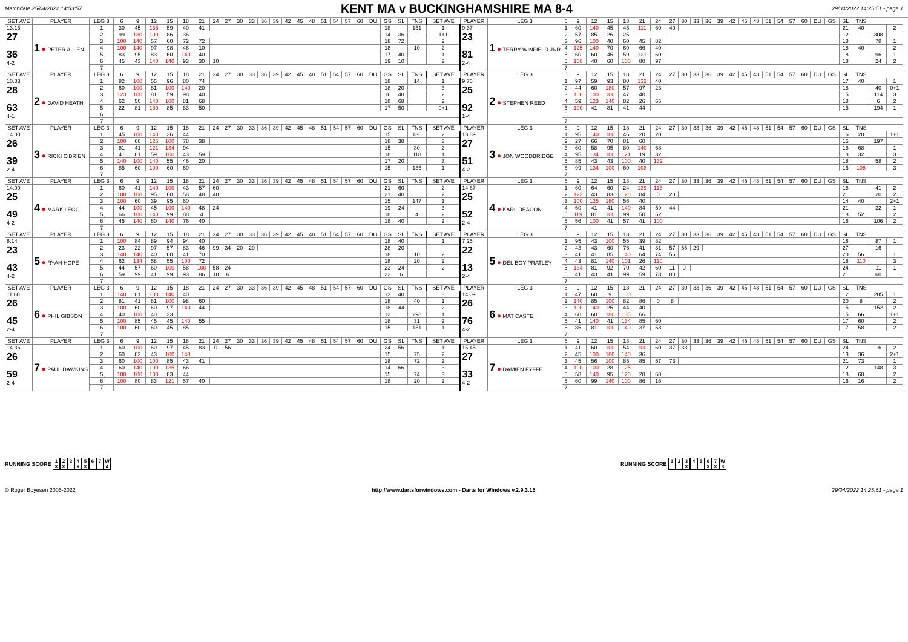Matchdate 25/04/2022 14:53:57
KENT MA v BUCKINGHAMSHIRE MA 8-4
29/04/2022 14:25:51 - page 1
| SET AVE | PLAYER | LEG 3 | 6 | 9 | 12 | 15 | 18 | 21 | 24 | 27 | 30 | 33 | 36 | 39 | 42 | 45 | 48 | 51 | 54 | 57 | 60 | DU | GS | SL | TNS | SET AVE | PLAYER | LEG 3 | 6 | 9 | 12 | 15 | 18 | 21 | 24 | 27 | 30 | 33 | 36 | 39 | 42 | 45 | 48 | 51 | 54 | 57 | 60 | DU | GS | SL | TNS | | |
| --- | --- | --- | --- | --- | --- | --- | --- | --- | --- | --- | --- | --- | --- | --- | --- | --- | --- | --- | --- | --- | --- | --- | --- | --- | --- | --- | --- | --- | --- | --- | --- | --- | --- | --- | --- | --- | --- | --- | --- | --- | --- | --- | --- | --- | --- | --- | --- | --- | --- | --- | --- | --- | --- |
| 13.15 27 36 4-2 | 1 ● PETER ALLEN | 1 | 30 | 45 | 135 | 59 | 40 | 41 | | | | | | | | | | | | | | | 18 | | 151 | 1 | 9.37 23 81 2-4 | 1 ● TERRY WINFIELD JNR | 1 | 60 | 140 | 45 | 45 | 111 | 60 | 40 | | | | | | | | | | | | | | 21 | 40 | | 2 |
| | | 2 | 99 | 180 | 100 | 86 | 36 | | | | | | | | | | | | | | | | 14 | 36 | | 1+1 | | | 2 | 57 | 85 | 26 | 25 | | | | | | | | | | | | | | | | | 12 | | 308 | |
| | | 3 | 100 | 140 | 57 | 60 | 72 | 72 | | | | | | | | | | | | | | | 18 | 72 | | 2 | | | 3 | 96 | 100 | 40 | 60 | 45 | 82 | | | | | | | | | | | | | | | 18 | | 78 | 1 |
| | | 4 | 100 | 140 | 97 | 98 | 46 | 10 | | | | | | | | | | | | | | | 18 | | 10 | 2 | | | 4 | 125 | 140 | 70 | 60 | 66 | 40 | | | | | | | | | | | | | | | 18 | 40 | | 2 |
| | | 5 | 83 | 95 | 83 | 60 | 140 | 40 | | | | | | | | | | | | | | | 17 | 40 | | 1 | | | 5 | 60 | 60 | 45 | 59 | 121 | 60 | | | | | | | | | | | | | | | 18 | | 96 | 1 |
| | | 6 | 45 | 43 | 140 | 140 | 93 | 30 | 10 | | | | | | | | | | | | | | 19 | 10 | | 2 | | | 6 | 100 | 40 | 60 | 100 | 80 | 97 | | | | | | | | | | | | | | | 18 | | 24 | 2 |
| | | 7 | | | | | | | | | | | | | | | | | | | | | | | | | | | 7 | | | | | | | | | | | | | | | | | | | | | | | | |
| SET AVE | PLAYER | LEG 3 | 6 | 9 | 12 | 15 | 18 | 21 | 24 | 27 | 30 | 33 | 36 | 39 | 42 | 45 | 48 | 51 | 54 | 57 | 60 | DU | GS | SL | TNS | SET AVE | PLAYER | LEG 3 | 6 | 9 | 12 | 15 | 18 | 21 | 24 | 27 | 30 | 33 | 36 | 39 | 42 | 45 | 48 | 51 | 54 | 57 | 60 | DU | GS | SL | TNS | | |
| 10.83 28 63 4-1 | 2 ● DAVID HEATH | 1 | 82 | 100 | 55 | 96 | 80 | 74 | | | | | | | | | | | | | | | 18 | | 14 | 1 | 9.75 25 92 1-4 | 2 ● STEPHEN REED | 1 | 97 | 59 | 93 | 80 | 132 | 40 | | | | | | | | | | | | | | | 17 | 40 | | 1 |
| | | 2 | 60 | 100 | 81 | 100 | 140 | 20 | | | | | | | | | | | | | | | 18 | 20 | | 3 | | | 2 | 44 | 60 | 180 | 57 | 97 | 23 | | | | | | | | | | | | | | | 18 | | 40 | 0+1 |
| | | 3 | 123 | 100 | 81 | 59 | 98 | 40 | | | | | | | | | | | | | | | 16 | 40 | | 2 | | | 3 | 100 | 100 | 100 | 47 | 40 | | | | | | | | | | | | | | | | 15 | | 114 | 3 |
| | | 4 | 62 | 50 | 140 | 100 | 81 | 68 | | | | | | | | | | | | | | | 18 | 68 | | 2 | | | 4 | 59 | 123 | 140 | 82 | 26 | 65 | | | | | | | | | | | | | | | 18 | | 6 | 2 |
| | | 5 | 22 | 81 | 180 | 85 | 83 | 50 | | | | | | | | | | | | | | | 17 | 50 | | 0+1 | | | 5 | 100 | 41 | 81 | 41 | 44 | | | | | | | | | | | | | | | | 15 | | 194 | 1 |
| | | 6 | | | | | | | | | | | | | | | | | | | | | | | | | | | 6 | | | | | | | | | | | | | | | | | | | | | | | | |
| | | 7 | | | | | | | | | | | | | | | | | | | | | | | | | | | 7 | | | | | | | | | | | | | | | | | | | | | | | | |
| SET AVE | PLAYER | LEG 3 | 6 | 9 | 12 | 15 | 18 | 21 | 24 | 27 | 30 | 33 | 36 | 39 | 42 | 45 | 48 | 51 | 54 | 57 | 60 | DU | GS | SL | TNS | SET AVE | PLAYER | LEG 3 | 6 | 9 | 12 | 15 | 18 | 21 | 24 | 27 | 30 | 33 | 36 | 39 | 42 | 45 | 48 | 51 | 54 | 57 | 60 | DU | GS | SL | TNS | | |
| 14.00 26 39 2-4 | 3 ● RICKI O'BRIEN | 1 | 45 | 100 | 140 | 36 | 44 | | | | | | | | | | | | | | | | 15 | | 136 | 2 | 13.89 27 51 4-2 | 3 ● JON WOODBRIDGE | 1 | 95 | 140 | 180 | 46 | 20 | 20 | | | | | | | | | | | | | | | 16 | 20 | | 1+1 |
| | | 2 | 100 | 60 | 125 | 100 | 78 | 38 | | | | | | | | | | | | | | | 18 | 38 | | 3 | | | 2 | 27 | 66 | 70 | 81 | 60 | | | | | | | | | | | | | | | | 15 | | 197 | |
| | | 3 | 81 | 41 | 121 | 134 | 94 | | | | | | | | | | | | | | | | 15 | | 30 | 2 | | | 3 | 60 | 58 | 95 | 80 | 140 | 68 | | | | | | | | | | | | | | | 18 | 68 | | 1 |
| | | 4 | 41 | 81 | 59 | 100 | 43 | 59 | | | | | | | | | | | | | | | 18 | | 118 | 1 | | | 4 | 95 | 134 | 100 | 121 | 19 | 32 | | | | | | | | | | | | | | | 18 | 32 | | 3 |
| | | 5 | 140 | 100 | 140 | 55 | 46 | 20 | | | | | | | | | | | | | | | 17 | 20 | | 3 | | | 5 | 85 | 43 | 43 | 100 | 40 | 132 | | | | | | | | | | | | | | | 18 | | 58 | 2 |
| | | 6 | 85 | 60 | 100 | 60 | 60 | | | | | | | | | | | | | | | | 15 | | 136 | 1 | | | 6 | 99 | 134 | 100 | 60 | 108 | | | | | | | | | | | | | | | | 15 | 108 | | 3 |
| | | 7 | | | | | | | | | | | | | | | | | | | | | | | | | | | 7 | | | | | | | | | | | | | | | | | | | | | | | | |
| SET AVE | PLAYER | LEG 3 | 6 | 9 | 12 | 15 | 18 | 21 | 24 | 27 | 30 | 33 | 36 | 39 | 42 | 45 | 48 | 51 | 54 | 57 | 60 | DU | GS | SL | TNS | SET AVE | PLAYER | LEG 3 | 6 | 9 | 12 | 15 | 18 | 21 | 24 | 27 | 30 | 33 | 36 | 39 | 42 | 45 | 48 | 51 | 54 | 57 | 60 | DU | GS | SL | TNS | | |
| 14.00 25 49 4-2 | 4 ● MARK LEGG | 1 | 60 | 41 | 140 | 100 | 43 | 57 | 60 | | | | | | | | | | | | | | 21 | 60 | | 2 | 14.67 25 52 2-4 | 4 ● KARL DEACON | 1 | 60 | 64 | 60 | 24 | 139 | 113 | | | | | | | | | | | | | | | 18 | | 41 | 2 |
| | | 2 | 100 | 100 | 95 | 60 | 58 | 48 | 40 | | | | | | | | | | | | | | 21 | 40 | | 2 | | | 2 | 123 | 43 | 83 | 128 | 84 | 0 | 20 | | | | | | | | | | | | | | 21 | | 20 | 2 |
| | | 3 | 100 | 60 | 39 | 95 | 60 | | | | | | | | | | | | | | | | 15 | | 147 | 1 | | | 3 | 100 | 125 | 180 | 56 | 40 | | | | | | | | | | | | | | | | 14 | 40 | | 2+1 |
| | | 4 | 44 | 100 | 45 | 100 | 140 | 48 | 24 | | | | | | | | | | | | | | 19 | 24 | | 3 | | | 4 | 60 | 41 | 41 | 140 | 84 | 59 | 44 | | | | | | | | | | | | | | 21 | | 32 | 1 |
| | | 5 | 66 | 100 | 140 | 99 | 88 | 4 | | | | | | | | | | | | | | | 18 | | 4 | 2 | | | 5 | 119 | 81 | 100 | 99 | 50 | 52 | | | | | | | | | | | | | | | 18 | 52 | | 2 |
| | | 6 | 45 | 140 | 60 | 140 | 76 | 40 | | | | | | | | | | | | | | | 18 | 40 | | 2 | | | 6 | 56 | 100 | 41 | 57 | 41 | 100 | | | | | | | | | | | | | | | 18 | | 106 | 2 |
| | | 7 | | | | | | | | | | | | | | | | | | | | | | | | | | | 7 | | | | | | | | | | | | | | | | | | | | | | | | |
| SET AVE | PLAYER | LEG 3 | 6 | 9 | 12 | 15 | 18 | 21 | 24 | 27 | 30 | 33 | 36 | 39 | 42 | 45 | 48 | 51 | 54 | 57 | 60 | DU | GS | SL | TNS | SET AVE | PLAYER | LEG 3 | 6 | 9 | 12 | 15 | 18 | 21 | 24 | 27 | 30 | 33 | 36 | 39 | 42 | 45 | 48 | 51 | 54 | 57 | 60 | DU | GS | SL | TNS | | |
| 8.14 23 43 4-2 | 5 ● RYAN HOPE | 1 | 100 | 84 | 89 | 94 | 94 | 40 | | | | | | | | | | | | | | | 18 | 40 | | 1 | 7.25 22 13 2-4 | 5 ● DEL BOY PRATLEY | 1 | 95 | 43 | 100 | 55 | 39 | 82 | | | | | | | | | | | | | | | 18 | | 87 | 1 |
| | | 2 | 23 | 22 | 97 | 57 | 83 | 46 | 99 | 34 | 20 | 20 | | | | | | | | | | | 28 | 20 | | | | | 2 | 43 | 43 | 60 | 76 | 41 | 81 | 57 | 55 | 29 | | | | | | | | | | | | 27 | | 16 | |
| | | 3 | 140 | 140 | 40 | 60 | 41 | 70 | | | | | | | | | | | | | | | 18 | | 10 | 2 | | | 3 | 41 | 41 | 85 | 140 | 64 | 74 | 56 | | | | | | | | | | | | | | 20 | 56 | | 1 |
| | | 4 | 62 | 134 | 58 | 55 | 100 | 72 | | | | | | | | | | | | | | | 18 | | 20 | 2 | | | 4 | 43 | 81 | 140 | 101 | 26 | 110 | | | | | | | | | | | | | | | 18 | 110 | | 3 |
| | | 5 | 44 | 57 | 60 | 100 | 58 | 100 | 58 | 24 | | | | | | | | | | | | | 23 | 24 | | 2 | | | 5 | 134 | 81 | 92 | 70 | 42 | 60 | 11 | 0 | | | | | | | | | | | | | 24 | | 11 | 1 |
| | | 6 | 59 | 99 | 41 | 99 | 93 | 86 | 18 | 6 | | | | | | | | | | | | | 22 | 6 | | | | | 6 | 41 | 43 | 41 | 99 | 59 | 78 | 80 | | | | | | | | | | | | | | 21 | | 60 | |
| | | 7 | | | | | | | | | | | | | | | | | | | | | | | | | | | 7 | | | | | | | | | | | | | | | | | | | | | | | | |
| SET AVE | PLAYER | LEG 3 | 6 | 9 | 12 | 15 | 18 | 21 | 24 | 27 | 30 | 33 | 36 | 39 | 42 | 45 | 48 | 51 | 54 | 57 | 60 | DU | GS | SL | TNS | SET AVE | PLAYER | LEG 3 | 6 | 9 | 12 | 15 | 18 | 21 | 24 | 27 | 30 | 33 | 36 | 39 | 42 | 45 | 48 | 51 | 54 | 57 | 60 | DU | GS | SL | TNS | | |
| 11.60 26 45 2-4 | 6 ● PHIL GIBSON | 1 | 140 | 81 | 100 | 140 | 40 | | | | | | | | | | | | | | | | 13 | 40 | | 3 | 14.09 26 76 4-2 | 6 ● MAT CASTE | 1 | 47 | 60 | 9 | 100 | | | | | | | | | | | | | | | | | 12 | | 285 | 1 |
| | | 2 | 81 | 41 | 81 | 100 | 98 | 60 | | | | | | | | | | | | | | | 18 | | 40 | 1 | | | 2 | 140 | 85 | 100 | 82 | 86 | 0 | 8 | | | | | | | | | | | | | | 20 | 8 | | 2 |
| | | 3 | 100 | 60 | 60 | 97 | 140 | 44 | | | | | | | | | | | | | | | 18 | 44 | | 2 | | | 3 | 100 | 140 | 25 | 44 | 40 | | | | | | | | | | | | | | | | 15 | | 152 | 2 |
| | | 4 | 40 | 100 | 40 | 23 | | | | | | | | | | | | | | | | | 12 | | 298 | 1 | | | 4 | 60 | 60 | 180 | 135 | 66 | | | | | | | | | | | | | | | | 15 | 66 | | 1+1 |
| | | 5 | 100 | 85 | 45 | 45 | 140 | 55 | | | | | | | | | | | | | | | 18 | | 31 | 2 | | | 5 | 41 | 140 | 41 | 134 | 85 | 60 | | | | | | | | | | | | | | | 17 | 60 | | 2 |
| | | 6 | 100 | 60 | 60 | 45 | 85 | | | | | | | | | | | | | | | | 15 | | 151 | 1 | | | 6 | 85 | 81 | 100 | 140 | 37 | 58 | | | | | | | | | | | | | | | 17 | 58 | | 2 |
| | | 7 | | | | | | | | | | | | | | | | | | | | | | | | | | | 7 | | | | | | | | | | | | | | | | | | | | | | | | |
| SET AVE | PLAYER | LEG 3 | 6 | 9 | 12 | 15 | 18 | 21 | 24 | 27 | 30 | 33 | 36 | 39 | 42 | 45 | 48 | 51 | 54 | 57 | 60 | DU | GS | SL | TNS | SET AVE | PLAYER | LEG 3 | 6 | 9 | 12 | 15 | 18 | 21 | 24 | 27 | 30 | 33 | 36 | 39 | 42 | 45 | 48 | 51 | 54 | 57 | 60 | DU | GS | SL | TNS | | |
| 14.36 26 59 2-4 | 7 ● PAUL DAWKINS | 1 | 60 | 100 | 60 | 97 | 45 | 83 | 0 | 56 | | | | | | | | | | | | | 24 | 56 | | 1 | 15.45 27 33 4-2 | 7 ● DAMIEN FYFFE | 1 | 41 | 60 | 100 | 54 | 100 | 60 | 37 | 33 | | | | | | | | | | | | | 24 | | 16 | 2 |
| | | 2 | 60 | 83 | 43 | 100 | 140 | | | | | | | | | | | | | | | | 15 | | 75 | 2 | | | 2 | 45 | 100 | 180 | 140 | 36 | | | | | | | | | | | | | | | | 13 | 36 | | 2+1 |
| | | 3 | 60 | 100 | 100 | 85 | 43 | 41 | | | | | | | | | | | | | | | 18 | | 72 | 2 | | | 3 | 45 | 56 | 100 | 85 | 85 | 57 | 73 | | | | | | | | | | | | | | 21 | 73 | | 1 |
| | | 4 | 60 | 140 | 100 | 135 | 66 | | | | | | | | | | | | | | | | 14 | 66 | | 3 | | | 4 | 100 | 100 | 28 | 125 | | | | | | | | | | | | | | | | | 12 | | 148 | 3 |
| | | 5 | 100 | 100 | 100 | 83 | 44 | | | | | | | | | | | | | | | | 15 | | 74 | 3 | | | 5 | 58 | 140 | 95 | 120 | 28 | 60 | | | | | | | | | | | | | | | 18 | 60 | | 2 |
| | | 6 | 100 | 80 | 83 | 121 | 57 | 40 | | | | | | | | | | | | | | | 18 | | 20 | 2 | | | 6 | 60 | 99 | 140 | 100 | 86 | 16 | | | | | | | | | | | | | | | 16 | 16 | | 2 |
| | | 7 | | | | | | | | | | | | | | | | | | | | | | | | | | | 7 | | | | | | | | | | | | | | | | | | | | | | | | |
RUNNING SCORE 1
X 2
X 3
4
X 5
X 6
7
W
4
RUNNING SCORE 1
2
3
X 4
5
6
X 7
X W
3
© Roger Boyesen 2005-2022 http://www.dartsforwindows.com - Darts for Windows v.2.9.3.15 29/04/2022 14:25:51 - page 1